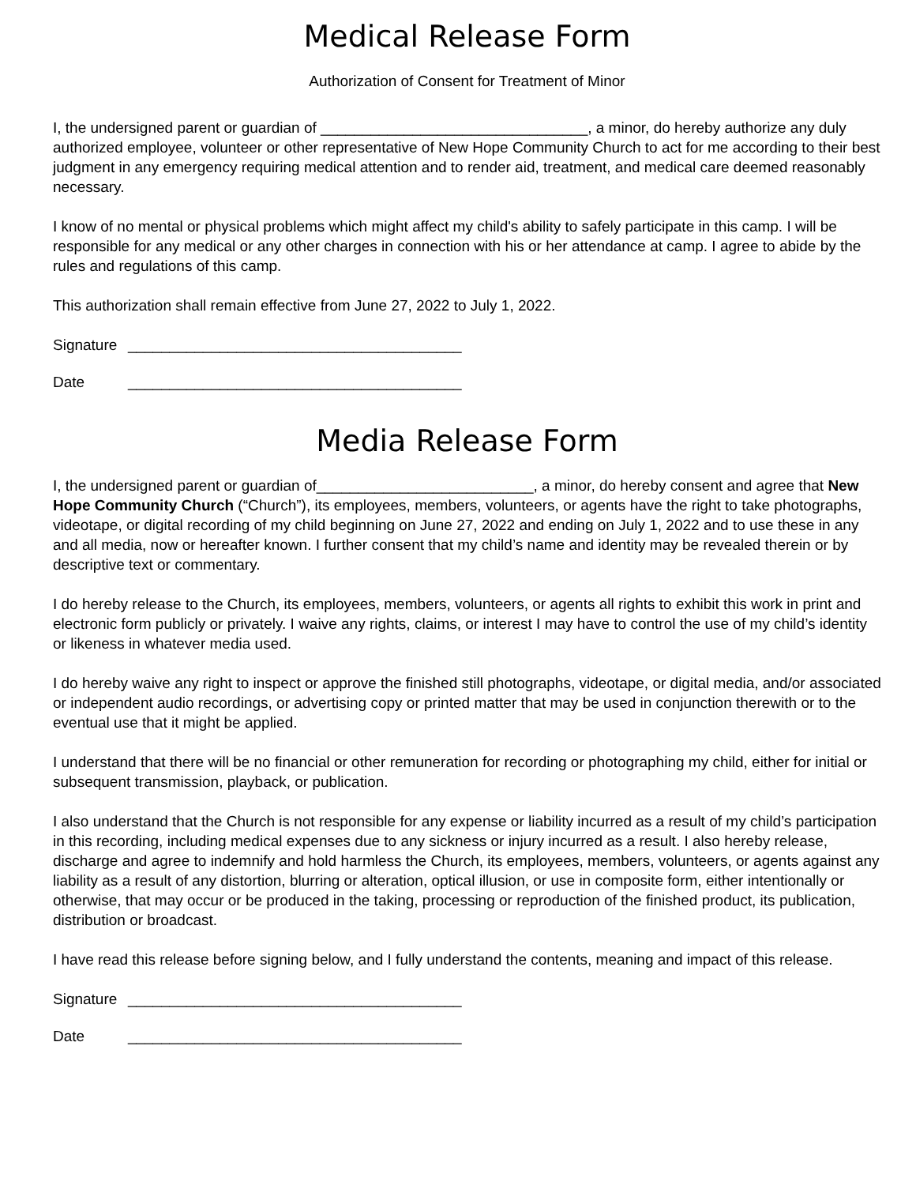Medical Release Form
Authorization of Consent for Treatment of Minor
I, the undersigned parent or guardian of ________________________________, a minor, do hereby authorize any duly authorized employee, volunteer or other representative of New Hope Community Church to act for me according to their best judgment in any emergency requiring medical attention and to render aid, treatment, and medical care deemed reasonably necessary.
I know of no mental or physical problems which might affect my child's ability to safely participate in this camp. I will be responsible for any medical or any other charges in connection with his or her attendance at camp. I agree to abide by the rules and regulations of this camp.
This authorization shall remain effective from June 27, 2022 to July 1, 2022.
Signature ________________________________________
Date ________________________________________
Media Release Form
I, the undersigned parent or guardian of__________________________, a minor, do hereby consent and agree that New Hope Community Church (“Church”), its employees, members, volunteers, or agents have the right to take photographs, videotape, or digital recording of my child beginning on June 27, 2022 and ending on July 1, 2022 and to use these in any and all media, now or hereafter known. I further consent that my child’s name and identity may be revealed therein or by descriptive text or commentary.
I do hereby release to the Church, its employees, members, volunteers, or agents all rights to exhibit this work in print and electronic form publicly or privately. I waive any rights, claims, or interest I may have to control the use of my child’s identity or likeness in whatever media used.
I do hereby waive any right to inspect or approve the finished still photographs, videotape, or digital media, and/or associated or independent audio recordings, or advertising copy or printed matter that may be used in conjunction therewith or to the eventual use that it might be applied.
I understand that there will be no financial or other remuneration for recording or photographing my child, either for initial or subsequent transmission, playback, or publication.
I also understand that the Church is not responsible for any expense or liability incurred as a result of my child’s participation in this recording, including medical expenses due to any sickness or injury incurred as a result. I also hereby release, discharge and agree to indemnify and hold harmless the Church, its employees, members, volunteers, or agents against any liability as a result of any distortion, blurring or alteration, optical illusion, or use in composite form, either intentionally or otherwise, that may occur or be produced in the taking, processing or reproduction of the finished product, its publication, distribution or broadcast.
I have read this release before signing below, and I fully understand the contents, meaning and impact of this release.
Signature ________________________________________
Date ________________________________________